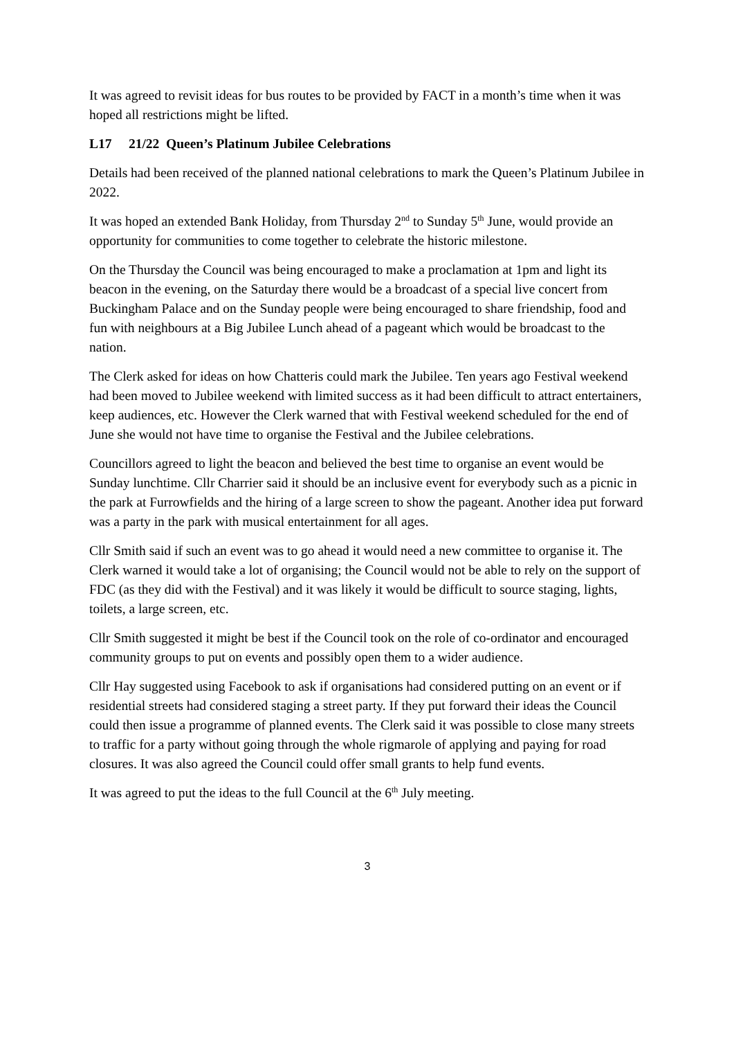It was agreed to revisit ideas for bus routes to be provided by FACT in a month’s time when it was hoped all restrictions might be lifted.
L17 21/22 Queen’s Platinum Jubilee Celebrations
Details had been received of the planned national celebrations to mark the Queen’s Platinum Jubilee in 2022.
It was hoped an extended Bank Holiday, from Thursday 2<sup>nd</sup> to Sunday 5<sup>th</sup> June, would provide an opportunity for communities to come together to celebrate the historic milestone.
On the Thursday the Council was being encouraged to make a proclamation at 1pm and light its beacon in the evening, on the Saturday there would be a broadcast of a special live concert from Buckingham Palace and on the Sunday people were being encouraged to share friendship, food and fun with neighbours at a Big Jubilee Lunch ahead of a pageant which would be broadcast to the nation.
The Clerk asked for ideas on how Chatteris could mark the Jubilee. Ten years ago Festival weekend had been moved to Jubilee weekend with limited success as it had been difficult to attract entertainers, keep audiences, etc. However the Clerk warned that with Festival weekend scheduled for the end of June she would not have time to organise the Festival and the Jubilee celebrations.
Councillors agreed to light the beacon and believed the best time to organise an event would be Sunday lunchtime. Cllr Charrier said it should be an inclusive event for everybody such as a picnic in the park at Furrowfields and the hiring of a large screen to show the pageant. Another idea put forward was a party in the park with musical entertainment for all ages.
Cllr Smith said if such an event was to go ahead it would need a new committee to organise it. The Clerk warned it would take a lot of organising; the Council would not be able to rely on the support of FDC (as they did with the Festival) and it was likely it would be difficult to source staging, lights, toilets, a large screen, etc.
Cllr Smith suggested it might be best if the Council took on the role of co-ordinator and encouraged community groups to put on events and possibly open them to a wider audience.
Cllr Hay suggested using Facebook to ask if organisations had considered putting on an event or if residential streets had considered staging a street party. If they put forward their ideas the Council could then issue a programme of planned events. The Clerk said it was possible to close many streets to traffic for a party without going through the whole rigmarole of applying and paying for road closures. It was also agreed the Council could offer small grants to help fund events.
It was agreed to put the ideas to the full Council at the 6<sup>th</sup> July meeting.
3